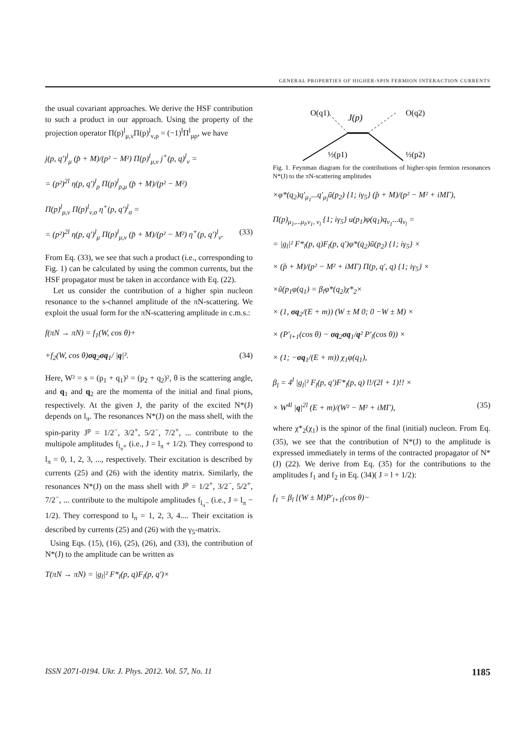GENERAL PROPERTIES OF HIGHER-SPIN FERMION INTERACTION CURRENTS
the usual covariant approaches. We derive the HSF contribution to such a product in our approach. Using the property of the projection operator Π(p)<sup>l</sup><sub>μ,ν</sub>Π(p)<sup>l</sup><sub>ν,ρ</sub> = (−1)<sup>l</sup>Π<sup>l</sup><sub>μρ</sub>, we have
j(p, q′)<sup>l</sup><sub>μ</sub> (p̂ + M)/(p² − M²) Π(p)<sup>l</sup><sub>μ,ν</sub> j<sup>+</sup>(p, q)<sup>l</sup><sub>ν</sub> =
= (p²)<sup>2l</sup> η(p, q′)<sup>l</sup><sub>ρ</sub> Π(p)<sup>l</sup><sub>ρ,μ</sub> (p̂ + M)/(p² − M²)
Π(p)<sup>l</sup><sub>μ,ν</sub> Π(p)<sup>l</sup><sub>ν,σ</sub> η<sup>+</sup>(p, q′)<sup>l</sup><sub>σ</sub> =
= (p²)<sup>2l</sup> η(p, q′)<sup>l</sup><sub>μ</sub> Π(p)<sup>l</sup><sub>μ,ν</sub> (p̂ + M)/(p² − M²) η<sup>+</sup>(p, q′)<sup>l</sup><sub>ν</sub>. (33)
From Eq. (33), we see that such a product (i.e., corresponding to Fig. 1) can be calculated by using the common currents, but the HSF propagator must be taken in accordance with Eq. (22).
Let us consider the contribution of a higher spin nucleon resonance to the s-channel amplitude of the πN-scattering. We exploit the usual form for the πN-scattering amplitude in c.m.s.:
f(πN → πN) = f<sub>1</sub>(W, cos θ)+
+f<sub>2</sub>(W, cos θ)σq<sub>2</sub>σq<sub>1</sub>/ |q|². (34)
Here, W² = s = (p<sub>1</sub> + q<sub>1</sub>)² = (p<sub>2</sub> + q<sub>2</sub>)², θ is the scattering angle, and q<sub>1</sub> and q<sub>2</sub> are the momenta of the initial and final pions, respectively. At the given J, the parity of the excited N*(J) depends on l<sub>π</sub>. The resonances N*(J) on the mass shell, with the spin-parity J<sup>p</sup> = 1/2<sup>−</sup>, 3/2<sup>+</sup>, 5/2<sup>−</sup>, 7/2<sup>+</sup>, ... contribute to the multipole amplitudes f<sub>l<sub>π</sub>+</sub> (i.e., J = l<sub>π</sub> + 1/2). They correspond to l<sub>π</sub> = 0, 1, 2, 3, ..., respectively. Their excitation is described by currents (25) and (26) with the identity matrix. Similarly, the resonances N*(J) on the mass shell with J<sup>p</sup> = 1/2<sup>+</sup>, 3/2<sup>−</sup>, 5/2<sup>+</sup>, 7/2<sup>−</sup>, ... contribute to the multipole amplitudes f<sub>l<sub>π</sub>−</sub> (i.e., J = l<sub>π</sub> − 1/2). They correspond to l<sub>π</sub> = 1, 2, 3, 4.... Their excitation is described by currents (25) and (26) with the γ<sub>5</sub>-matrix.
Using Eqs. (15), (16), (25), (26), and (33), the contribution of N*(J) to the amplitude can be written as
T(πN → πN) = |g<sub>l</sub>|² F*<sub>l</sub>(p, q)F<sub>l</sub>(p, q′)×
O(q1)
J(p)
O(q2)
½(p1)
½(p2)
Fig. 1. Feynman diagram for the contributions of higher-spin fermion resonances N*(J) to the πN-scattering amplitudes
×φ*(q<sub>2</sub>)q′<sub>μ<sub>1</sub></sub>...q′<sub>μ<sub>l</sub></sub>ū(p<sub>2</sub>) {1; iγ<sub>5</sub>} (p̂ + M)/(p² − M² + iMΓ),
Π(p)<sub>μ<sub>1</sub>,...μ<sub>l</sub>,ν<sub>1</sub>, ν<sub>l</sub></sub> {1; iγ<sub>5</sub>} u(p<sub>1</sub>)φ(q<sub>1</sub>)q<sub>ν<sub>1</sub></sub>...q<sub>ν<sub>l</sub></sub> =
= |g<sub>l</sub>|² F*<sub>l</sub>(p, q)F<sub>l</sub>(p, q′)φ*(q<sub>2</sub>)ū(p<sub>2</sub>) {1; iγ<sub>5</sub>} ×
× (p̂ + M)/(p² − M² + iMΓ) Π(p, q′, q) {1; iγ<sub>5</sub>} ×
×ū(p<sub>1</sub>φ(q<sub>1</sub>) = β<sub>l</sub>φ*(q<sub>2</sub>)χ*<sub>2</sub>×
× (1, σq<sub>2</sub>/(E + m)) (W ± M 0; 0 −W ± M) ×
× (P′<sub>l+1</sub>(cos θ) − σq<sub>2</sub>σq<sub>1</sub>/q² P′<sub>l</sub>(cos θ)) ×
× (1; −σq<sub>1</sub>/(E + m)) χ<sub>1</sub>φ(q<sub>1</sub>),
β<sub>l</sub> = 4<sup>l</sup> |g<sub>l</sub>|² F<sub>l</sub>(p, q′)F*<sub>l</sub>(p, q) l!/(2l + 1)!! ×
× W<sup>4l</sup> |q|<sup>2l</sup> (E + m)/(W² − M² + iMΓ), (35)
where χ*<sub>2</sub>(χ<sub>1</sub>) is the spinor of the final (initial) nucleon. From Eq. (35), we see that the contribution of N*(J) to the amplitude is expressed immediately in terms of the contracted propagator of N*(J) (22). We derive from Eq. (35) for the contributions to the amplitudes f<sub>1</sub> and f<sub>2</sub> in Eq. (34)( J = l + 1/2):
f<sub>1</sub> = β<sub>l</sub> [(W ± M)P′<sub>l+1</sub>(cos θ)−
ISSN 2071-0194. Ukr. J. Phys. 2012. Vol. 57, No. 11 1185